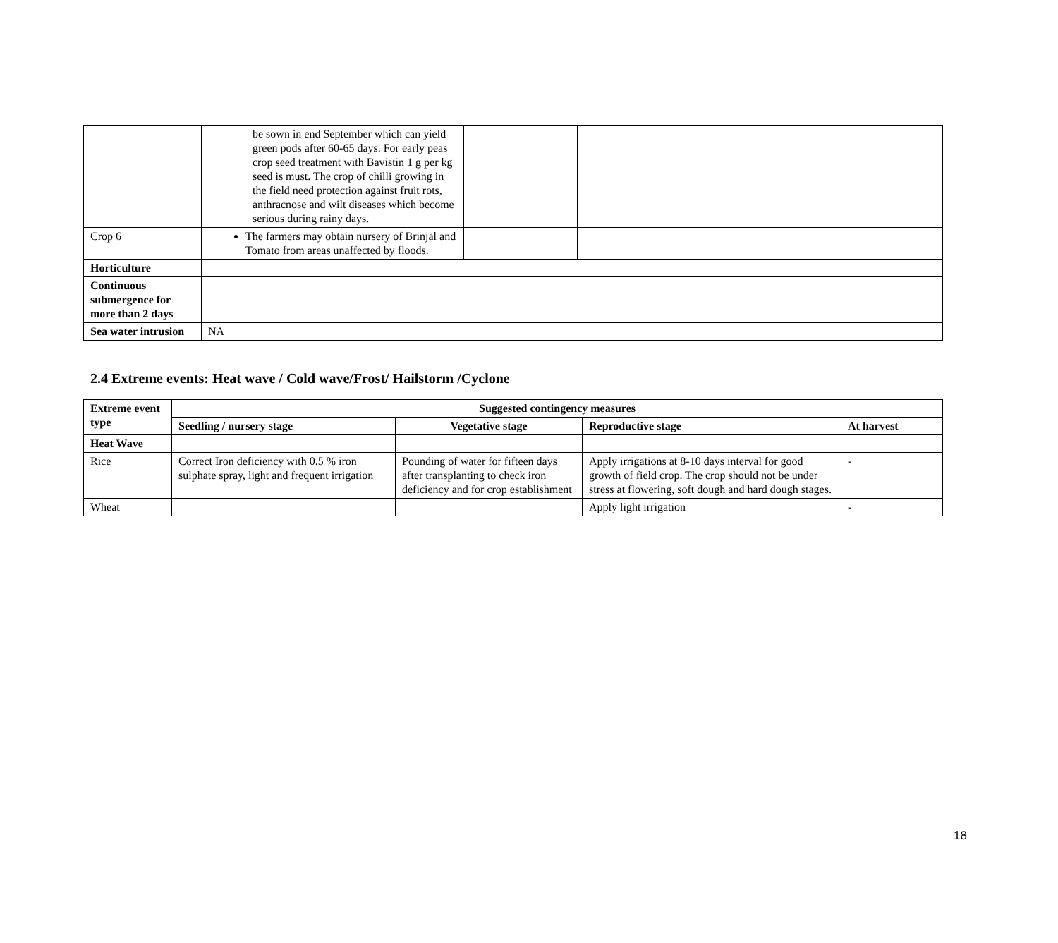| | be sown in end September which can yield green pods after 60-65 days. For early peas crop seed treatment with Bavistin 1 g per kg seed is must. The crop of chilli growing in the field need protection against fruit rots, anthracnose and wilt diseases which become serious during rainy days. | | | |
| Crop 6 | The farmers may obtain nursery of Brinjal and Tomato from areas unaffected by floods. | | | |
| Horticulture | | | | |
| Continuous submergence for more than 2 days | | | | |
| Sea water intrusion | NA | | | |
2.4 Extreme events: Heat wave / Cold wave/Frost/ Hailstorm /Cyclone
| Extreme event type | Suggested contingency measures | | | |
| --- | --- | --- | --- | --- |
| | Seedling / nursery stage | Vegetative stage | Reproductive stage | At harvest |
| Heat Wave | | | | |
| Rice | Correct Iron deficiency with 0.5 % iron sulphate spray, light and frequent irrigation | Pounding of water for fifteen days after transplanting to check iron deficiency and for crop establishment | Apply irrigations at 8-10 days interval for good growth of field crop. The crop should not be under stress at flowering, soft dough and hard dough stages. | - |
| Wheat | | | Apply light irrigation | - |
18